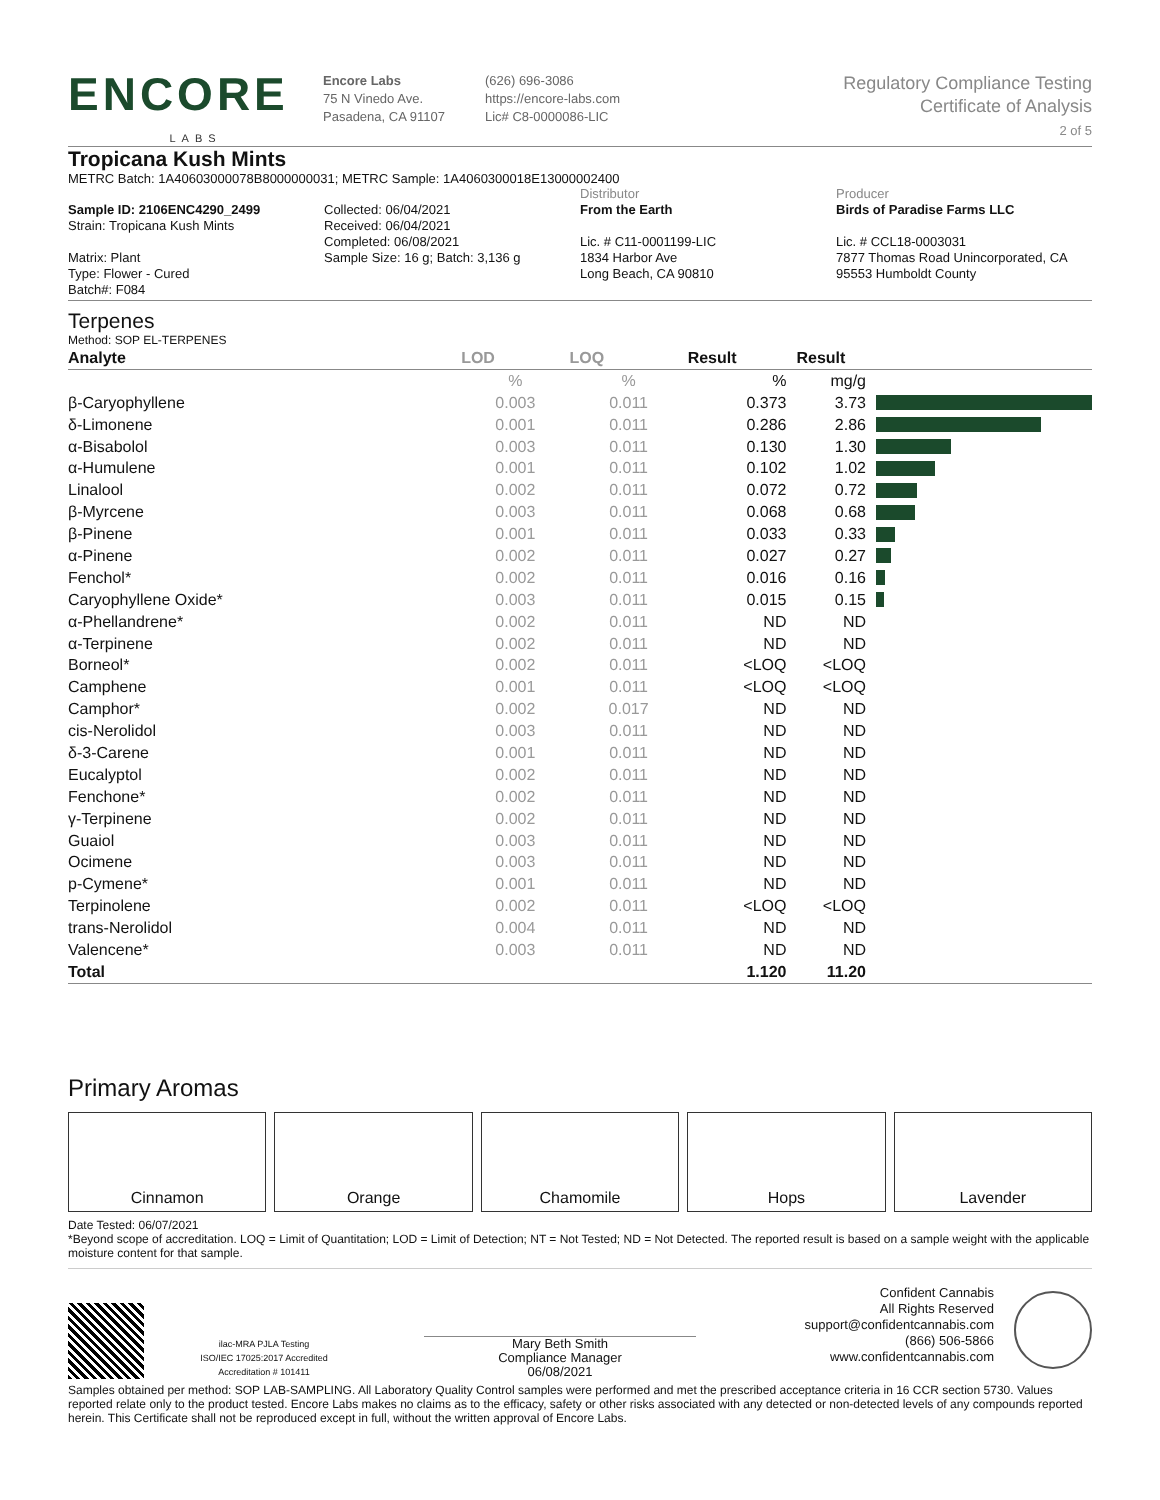ENCORE
LABS
Encore Labs
75 N Vinedo Ave.
Pasadena, CA 91107
(626) 696-3086
https://encore-labs.com
Lic# C8-0000086-LIC
Regulatory Compliance Testing
Certificate of Analysis
2 of 5
Tropicana Kush Mints
METRC Batch: 1A40603000078B8000000031; METRC Sample: 1A4060300018E13000002400
Sample ID: 2106ENC4290_2499
Strain: Tropicana Kush Mints
Matrix: Plant
Type: Flower - Cured
Batch#: F084
Collected: 06/04/2021
Received: 06/04/2021
Completed: 06/08/2021
Sample Size: 16 g; Batch: 3,136 g
Distributor
From the Earth
Lic. # C11-0001199-LIC
1834 Harbor Ave
Long Beach, CA 90810
Producer
Birds of Paradise Farms LLC
Lic. # CCL18-0003031
7877 Thomas Road Unincorporated, CA
95553 Humboldt County
Terpenes
Method: SOP EL-TERPENES
| Analyte | LOD | LOQ | Result | Result | |
| --- | --- | --- | --- | --- | --- |
| | % | % | % | mg/g | |
| β-Caryophyllene | 0.003 | 0.011 | 0.373 | 3.73 | |
| δ-Limonene | 0.001 | 0.011 | 0.286 | 2.86 | |
| α-Bisabolol | 0.003 | 0.011 | 0.130 | 1.30 | |
| α-Humulene | 0.001 | 0.011 | 0.102 | 1.02 | |
| Linalool | 0.002 | 0.011 | 0.072 | 0.72 | |
| β-Myrcene | 0.003 | 0.011 | 0.068 | 0.68 | |
| β-Pinene | 0.001 | 0.011 | 0.033 | 0.33 | |
| α-Pinene | 0.002 | 0.011 | 0.027 | 0.27 | |
| Fenchol* | 0.002 | 0.011 | 0.016 | 0.16 | |
| Caryophyllene Oxide* | 0.003 | 0.011 | 0.015 | 0.15 | |
| α-Phellandrene* | 0.002 | 0.011 | ND | ND | |
| α-Terpinene | 0.002 | 0.011 | ND | ND | |
| Borneol* | 0.002 | 0.011 | <LOQ | <LOQ | |
| Camphene | 0.001 | 0.011 | <LOQ | <LOQ | |
| Camphor* | 0.002 | 0.017 | ND | ND | |
| cis-Nerolidol | 0.003 | 0.011 | ND | ND | |
| δ-3-Carene | 0.001 | 0.011 | ND | ND | |
| Eucalyptol | 0.002 | 0.011 | ND | ND | |
| Fenchone* | 0.002 | 0.011 | ND | ND | |
| γ-Terpinene | 0.002 | 0.011 | ND | ND | |
| Guaiol | 0.003 | 0.011 | ND | ND | |
| Ocimene | 0.003 | 0.011 | ND | ND | |
| p-Cymene* | 0.001 | 0.011 | ND | ND | |
| Terpinolene | 0.002 | 0.011 | <LOQ | <LOQ | |
| trans-Nerolidol | 0.004 | 0.011 | ND | ND | |
| Valencene* | 0.003 | 0.011 | ND | ND | |
| Total | | | 1.120 | 11.20 | |
Primary Aromas
Cinnamon Orange Chamomile Hops Lavender
Date Tested: 06/07/2021
*Beyond scope of accreditation. LOQ = Limit of Quantitation; LOD = Limit of Detection; NT = Not Tested; ND = Not Detected. The reported result is based on a sample weight with the applicable moisture content for that sample.
ilac-MRA PJLA Testing
ISO/IEC 17025:2017 Accredited
Accreditation # 101411
Mary Beth Smith
Compliance Manager
06/08/2021
Confident Cannabis
All Rights Reserved
support@confidentcannabis.com
(866) 506-5866
www.confidentcannabis.com
Samples obtained per method: SOP LAB-SAMPLING. All Laboratory Quality Control samples were performed and met the prescribed acceptance criteria in 16 CCR section 5730. Values reported relate only to the product tested. Encore Labs makes no claims as to the efficacy, safety or other risks associated with any detected or non-detected levels of any compounds reported herein. This Certificate shall not be reproduced except in full, without the written approval of Encore Labs.